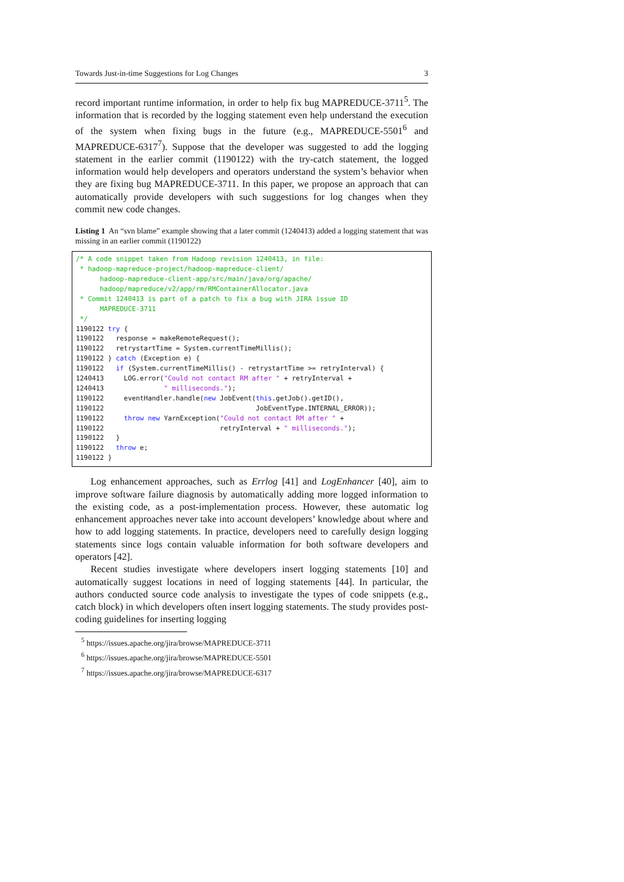Towards Just-in-time Suggestions for Log Changes 3
record important runtime information, in order to help fix bug MAPREDUCE-3711<sup>5</sup>. The information that is recorded by the logging statement even help understand the execution of the system when fixing bugs in the future (e.g., MAPREDUCE-5501<sup>6</sup> and MAPREDUCE-6317<sup>7</sup>). Suppose that the developer was suggested to add the logging statement in the earlier commit (1190122) with the try-catch statement, the logged information would help developers and operators understand the system’s behavior when they are fixing bug MAPREDUCE-3711. In this paper, we propose an approach that can automatically provide developers with such suggestions for log changes when they commit new code changes.
Listing 1 An “svn blame” example showing that a later commit (1240413) added a logging statement that was missing in an earlier commit (1190122)
/* A code snippet taken from Hadoop revision 1240413, in file:
 * hadoop-mapreduce-project/hadoop-mapreduce-client/
      hadoop-mapreduce-client-app/src/main/java/org/apache/
      hadoop/mapreduce/v2/app/rm/RMContainerAllocator.java
 * Commit 1240413 is part of a patch to fix a bug with JIRA issue ID
      MAPREDUCE-3711
 */
1190122 try {
1190122   response = makeRemoteRequest();
1190122   retrystartTime = System.currentTimeMillis();
1190122 } catch (Exception e) {
1190122   if (System.currentTimeMillis() - retrystartTime >= retryInterval) {
1240413     LOG.error("Could not contact RM after " + retryInterval +
1240413               " milliseconds.");
1190122     eventHandler.handle(new JobEvent(this.getJob().getID(),
1190122                                      JobEventType.INTERNAL_ERROR));
1190122     throw new YarnException("Could not contact RM after " +
1190122                             retryInterval + " milliseconds.");
1190122   }
1190122   throw e;
1190122 }
Log enhancement approaches, such as Errlog [41] and LogEnhancer [40], aim to improve software failure diagnosis by automatically adding more logged information to the existing code, as a post-implementation process. However, these automatic log enhancement approaches never take into account developers’ knowledge about where and how to add logging statements. In practice, developers need to carefully design logging statements since logs contain valuable information for both software developers and operators [42].
Recent studies investigate where developers insert logging statements [10] and automatically suggest locations in need of logging statements [44]. In particular, the authors conducted source code analysis to investigate the types of code snippets (e.g., catch block) in which developers often insert logging statements. The study provides post-coding guidelines for inserting logging
<sup>5</sup> https://issues.apache.org/jira/browse/MAPREDUCE-3711
<sup>6</sup> https://issues.apache.org/jira/browse/MAPREDUCE-5501
<sup>7</sup> https://issues.apache.org/jira/browse/MAPREDUCE-6317